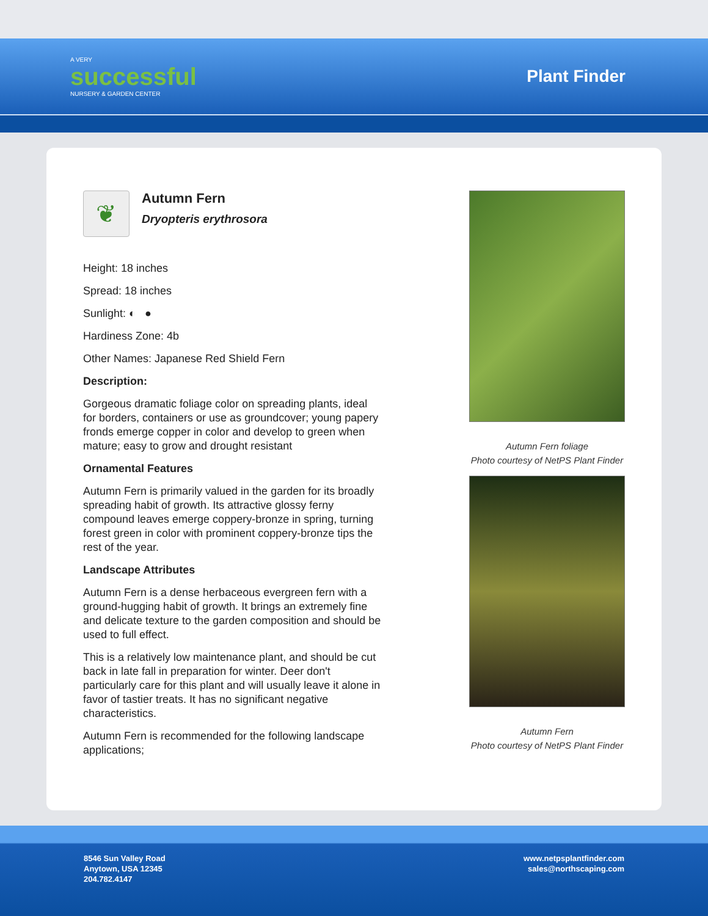A VERY
successful
NURSERY & GARDEN CENTER
Plant Finder
❦
Autumn Fern
Dryopteris erythrosora
Height: 18 inches
Spread: 18 inches
Sunlight: ◐ ●
Hardiness Zone: 4b
Other Names: Japanese Red Shield Fern
Description:
Gorgeous dramatic foliage color on spreading plants, ideal for borders, containers or use as groundcover; young papery fronds emerge copper in color and develop to green when mature; easy to grow and drought resistant
Ornamental Features
Autumn Fern is primarily valued in the garden for its broadly spreading habit of growth. Its attractive glossy ferny compound leaves emerge coppery-bronze in spring, turning forest green in color with prominent coppery-bronze tips the rest of the year.
Landscape Attributes
Autumn Fern is a dense herbaceous evergreen fern with a ground-hugging habit of growth. It brings an extremely fine and delicate texture to the garden composition and should be used to full effect.
This is a relatively low maintenance plant, and should be cut back in late fall in preparation for winter. Deer don't particularly care for this plant and will usually leave it alone in favor of tastier treats. It has no significant negative characteristics.
Autumn Fern is recommended for the following landscape applications;
Autumn Fern foliage
Photo courtesy of NetPS Plant Finder
Autumn Fern
Photo courtesy of NetPS Plant Finder
8546 Sun Valley Road
Anytown, USA 12345
204.782.4147
www.netpsplantfinder.com
sales@northscaping.com